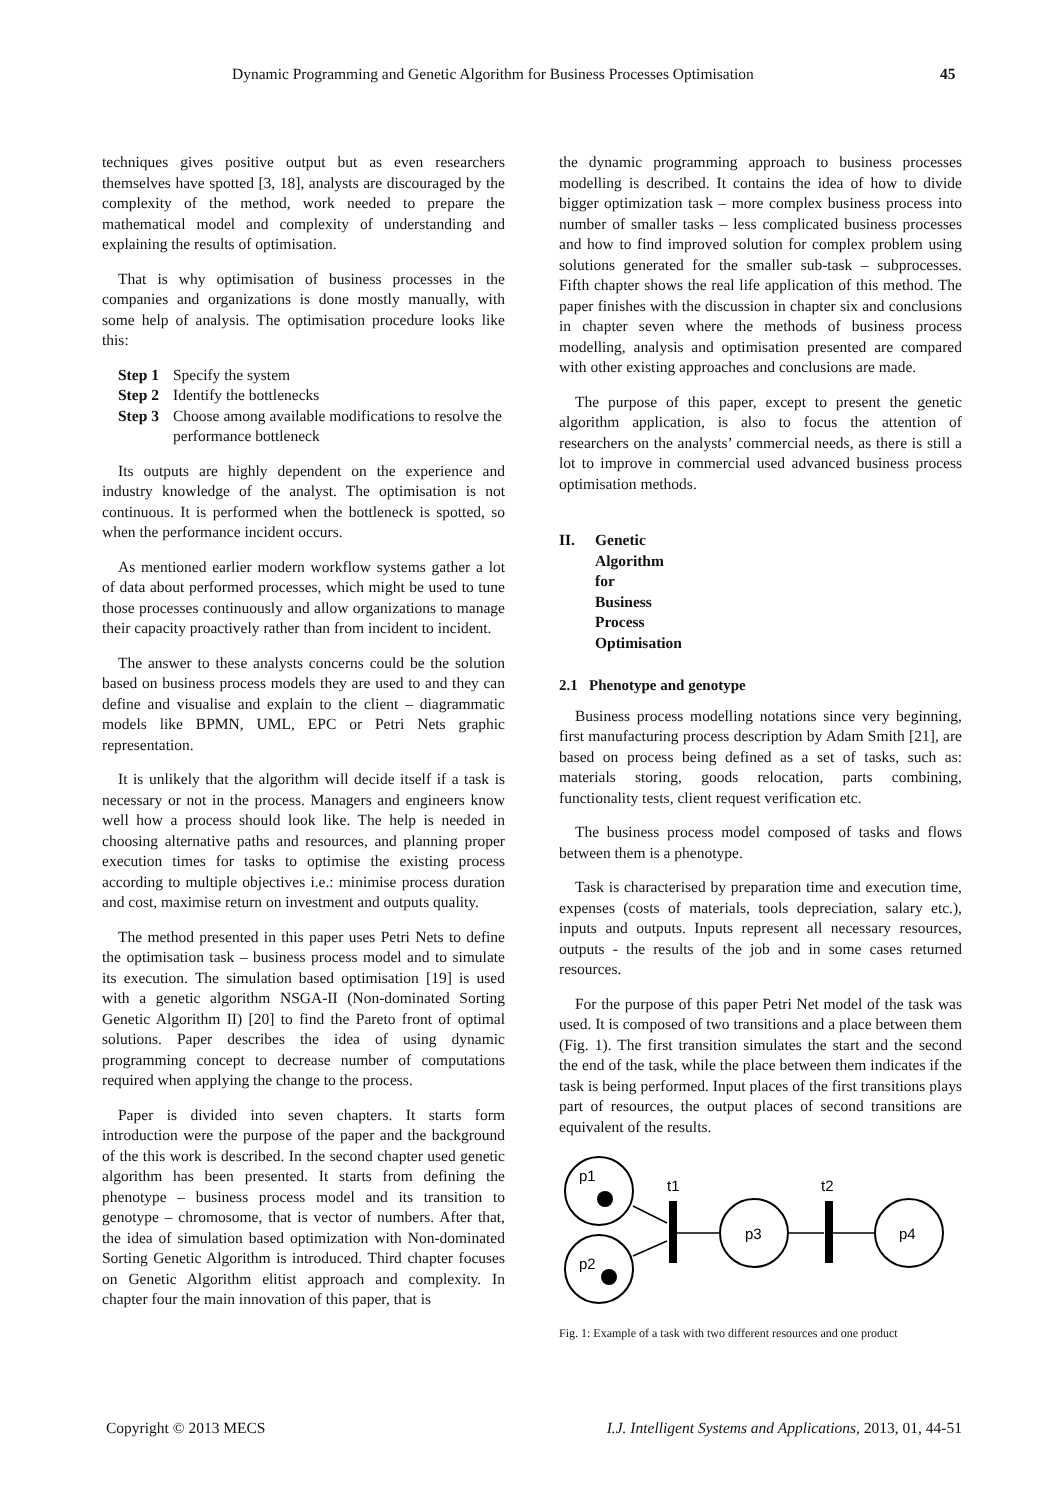Dynamic Programming and Genetic Algorithm for Business Processes Optimisation 45
techniques gives positive output but as even researchers themselves have spotted [3, 18], analysts are discouraged by the complexity of the method, work needed to prepare the mathematical model and complexity of understanding and explaining the results of optimisation.
That is why optimisation of business processes in the companies and organizations is done mostly manually, with some help of analysis. The optimisation procedure looks like this:
Step 1 Specify the system
Step 2 Identify the bottlenecks
Step 3 Choose among available modifications to resolve the performance bottleneck
Its outputs are highly dependent on the experience and industry knowledge of the analyst. The optimisation is not continuous. It is performed when the bottleneck is spotted, so when the performance incident occurs.
As mentioned earlier modern workflow systems gather a lot of data about performed processes, which might be used to tune those processes continuously and allow organizations to manage their capacity proactively rather than from incident to incident.
The answer to these analysts concerns could be the solution based on business process models they are used to and they can define and visualise and explain to the client – diagrammatic models like BPMN, UML, EPC or Petri Nets graphic representation.
It is unlikely that the algorithm will decide itself if a task is necessary or not in the process. Managers and engineers know well how a process should look like. The help is needed in choosing alternative paths and resources, and planning proper execution times for tasks to optimise the existing process according to multiple objectives i.e.: minimise process duration and cost, maximise return on investment and outputs quality.
The method presented in this paper uses Petri Nets to define the optimisation task – business process model and to simulate its execution. The simulation based optimisation [19] is used with a genetic algorithm NSGA-II (Non-dominated Sorting Genetic Algorithm II) [20] to find the Pareto front of optimal solutions. Paper describes the idea of using dynamic programming concept to decrease number of computations required when applying the change to the process.
Paper is divided into seven chapters. It starts form introduction were the purpose of the paper and the background of the this work is described. In the second chapter used genetic algorithm has been presented. It starts from defining the phenotype – business process model and its transition to genotype – chromosome, that is vector of numbers. After that, the idea of simulation based optimization with Non-dominated Sorting Genetic Algorithm is introduced. Third chapter focuses on Genetic Algorithm elitist approach and complexity. In chapter four the main innovation of this paper, that is
the dynamic programming approach to business processes modelling is described. It contains the idea of how to divide bigger optimization task – more complex business process into number of smaller tasks – less complicated business processes and how to find improved solution for complex problem using solutions generated for the smaller sub-task – subprocesses. Fifth chapter shows the real life application of this method. The paper finishes with the discussion in chapter six and conclusions in chapter seven where the methods of business process modelling, analysis and optimisation presented are compared with other existing approaches and conclusions are made.
The purpose of this paper, except to present the genetic algorithm application, is also to focus the attention of researchers on the analysts’ commercial needs, as there is still a lot to improve in commercial used advanced business process optimisation methods.
II. Genetic Algorithm for Business Process Optimisation
2.1 Phenotype and genotype
Business process modelling notations since very beginning, first manufacturing process description by Adam Smith [21], are based on process being defined as a set of tasks, such as: materials storing, goods relocation, parts combining, functionality tests, client request verification etc.
The business process model composed of tasks and flows between them is a phenotype.
Task is characterised by preparation time and execution time, expenses (costs of materials, tools depreciation, salary etc.), inputs and outputs. Inputs represent all necessary resources, outputs - the results of the job and in some cases returned resources.
For the purpose of this paper Petri Net model of the task was used. It is composed of two transitions and a place between them (Fig. 1). The first transition simulates the start and the second the end of the task, while the place between them indicates if the task is being performed. Input places of the first transitions plays part of resources, the output places of second transitions are equivalent of the results.
p1
p2
t1
p3
t2
p4
Fig. 1: Example of a task with two different resources and one product
Copyright © 2013 MECS I.J. Intelligent Systems and Applications, 2013, 01, 44-51